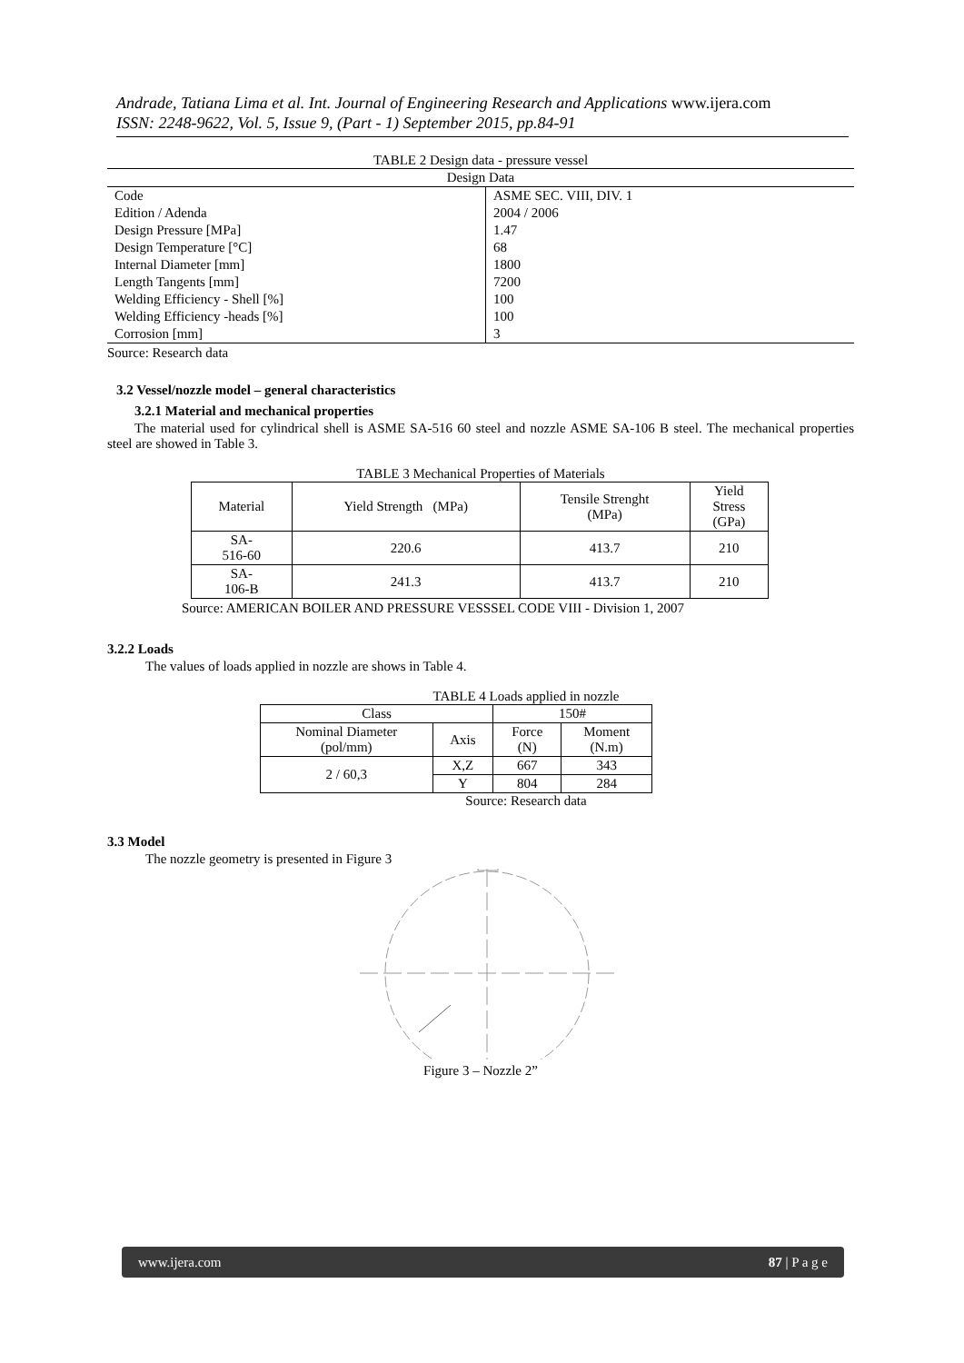Andrade, Tatiana Lima et al. Int. Journal of Engineering Research and Applications www.ijera.com
ISSN: 2248-9622, Vol. 5, Issue 9, (Part - 1) September 2015, pp.84-91
TABLE 2 Design data - pressure vessel
| Design Data | |
| --- | --- |
| Code | ASME SEC. VIII, DIV. 1 |
| Edition / Adenda | 2004 / 2006 |
| Design Pressure [MPa] | 1.47 |
| Design Temperature [°C] | 68 |
| Internal Diameter [mm] | 1800 |
| Length Tangents [mm] | 7200 |
| Welding Efficiency - Shell [%] | 100 |
| Welding Efficiency -heads [%] | 100 |
| Corrosion [mm] | 3 |
Source: Research data
3.2 Vessel/nozzle model – general characteristics
3.2.1 Material and mechanical properties
The material used for cylindrical shell is ASME SA-516 60 steel and nozzle ASME SA-106 B steel. The mechanical properties steel are showed in Table 3.
TABLE 3 Mechanical Properties of Materials
| Material | Yield Strength (MPa) | Tensile Strenght (MPa) | Yield Stress (GPa) |
| SA- 516-60 | 220.6 | 413.7 | 210 |
| SA- 106-B | 241.3 | 413.7 | 210 |
Source: AMERICAN BOILER AND PRESSURE VESSSEL CODE VIII - Division 1, 2007
3.2.2 Loads
The values of loads applied in nozzle are shows in Table 4.
TABLE 4 Loads applied in nozzle
| Class | | 150# | |
| --- | --- | --- | --- |
| Nominal Diameter (pol/mm) | Axis | Force (N) | Moment (N.m) |
| 2 / 60,3 | X,Z | 667 | 343 |
| | Y | 804 | 284 |
Source: Research data
3.3 Model
The nozzle geometry is presented in Figure 3
Figure 3 – Nozzle 2”
www.ijera.com 87 | P a g e